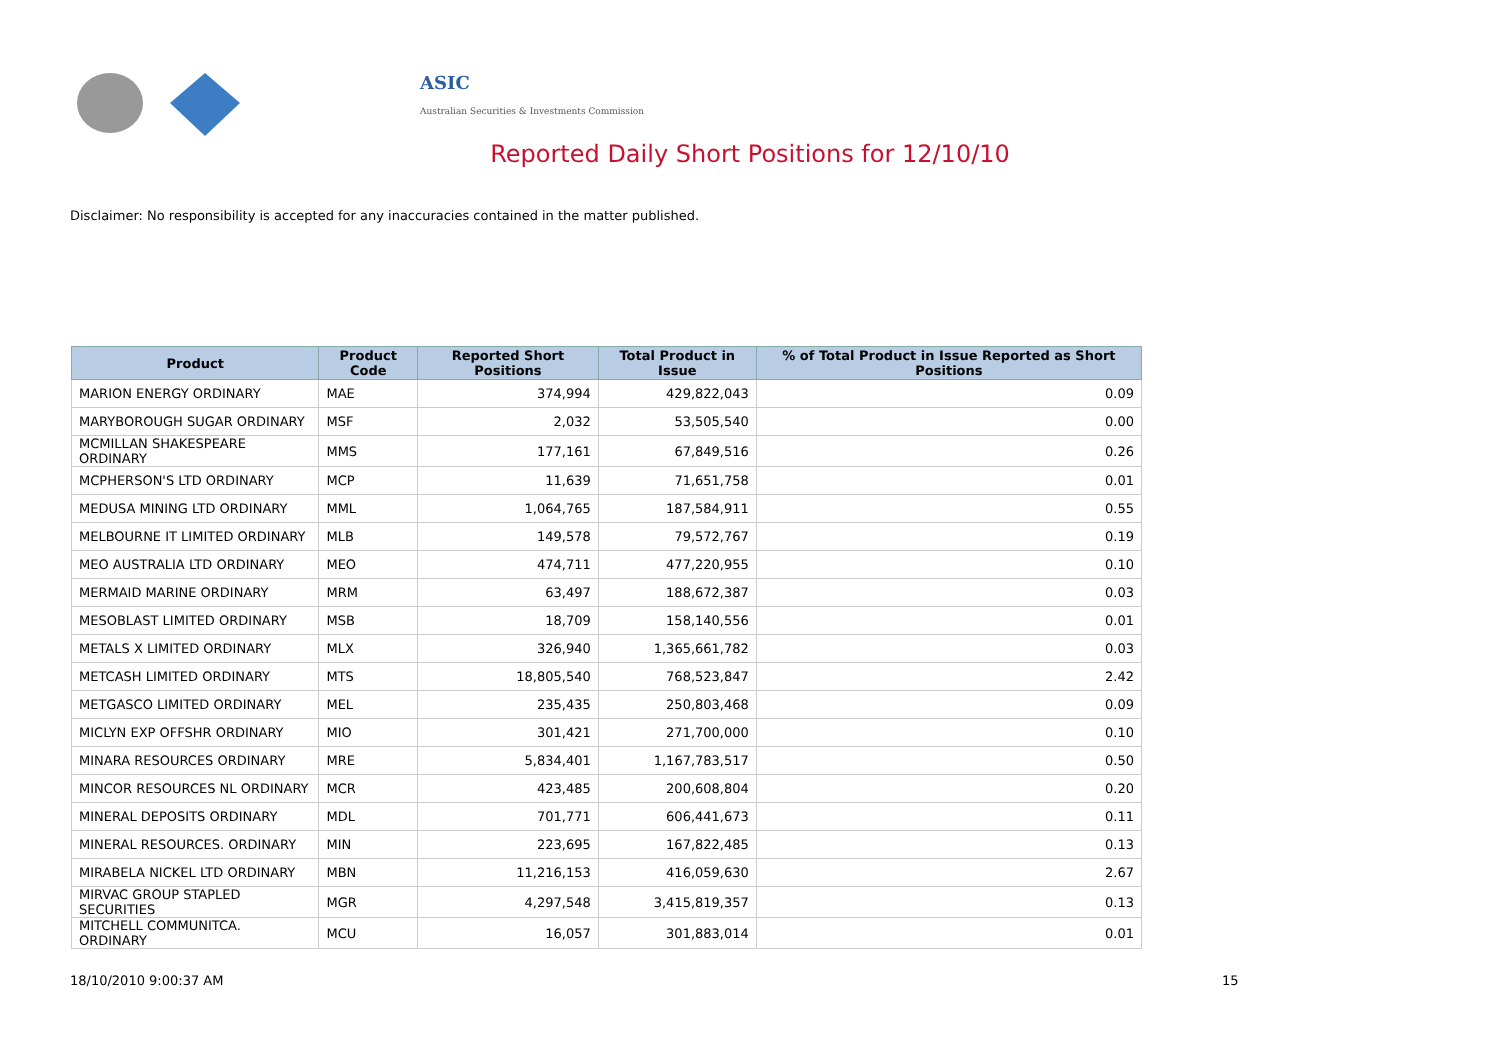ASIC
Australian Securities & Investments Commission
Reported Daily Short Positions for 12/10/10
Disclaimer: No responsibility is accepted for any inaccuracies contained in the matter published.
| Product | Product Code | Reported Short Positions | Total Product in Issue | % of Total Product in Issue Reported as Short Positions |
| --- | --- | --- | --- | --- |
| MARION ENERGY ORDINARY | MAE | 374,994 | 429,822,043 | 0.09 |
| MARYBOROUGH SUGAR ORDINARY | MSF | 2,032 | 53,505,540 | 0.00 |
| MCMILLAN SHAKESPEARE ORDINARY | MMS | 177,161 | 67,849,516 | 0.26 |
| MCPHERSON'S LTD ORDINARY | MCP | 11,639 | 71,651,758 | 0.01 |
| MEDUSA MINING LTD ORDINARY | MML | 1,064,765 | 187,584,911 | 0.55 |
| MELBOURNE IT LIMITED ORDINARY | MLB | 149,578 | 79,572,767 | 0.19 |
| MEO AUSTRALIA LTD ORDINARY | MEO | 474,711 | 477,220,955 | 0.10 |
| MERMAID MARINE ORDINARY | MRM | 63,497 | 188,672,387 | 0.03 |
| MESOBLAST LIMITED ORDINARY | MSB | 18,709 | 158,140,556 | 0.01 |
| METALS X LIMITED ORDINARY | MLX | 326,940 | 1,365,661,782 | 0.03 |
| METCASH LIMITED ORDINARY | MTS | 18,805,540 | 768,523,847 | 2.42 |
| METGASCO LIMITED ORDINARY | MEL | 235,435 | 250,803,468 | 0.09 |
| MICLYN EXP OFFSHR ORDINARY | MIO | 301,421 | 271,700,000 | 0.10 |
| MINARA RESOURCES ORDINARY | MRE | 5,834,401 | 1,167,783,517 | 0.50 |
| MINCOR RESOURCES NL ORDINARY | MCR | 423,485 | 200,608,804 | 0.20 |
| MINERAL DEPOSITS ORDINARY | MDL | 701,771 | 606,441,673 | 0.11 |
| MINERAL RESOURCES. ORDINARY | MIN | 223,695 | 167,822,485 | 0.13 |
| MIRABELA NICKEL LTD ORDINARY | MBN | 11,216,153 | 416,059,630 | 2.67 |
| MIRVAC GROUP STAPLED SECURITIES | MGR | 4,297,548 | 3,415,819,357 | 0.13 |
| MITCHELL COMMUNITCA. ORDINARY | MCU | 16,057 | 301,883,014 | 0.01 |
18/10/2010 9:00:37 AM 15